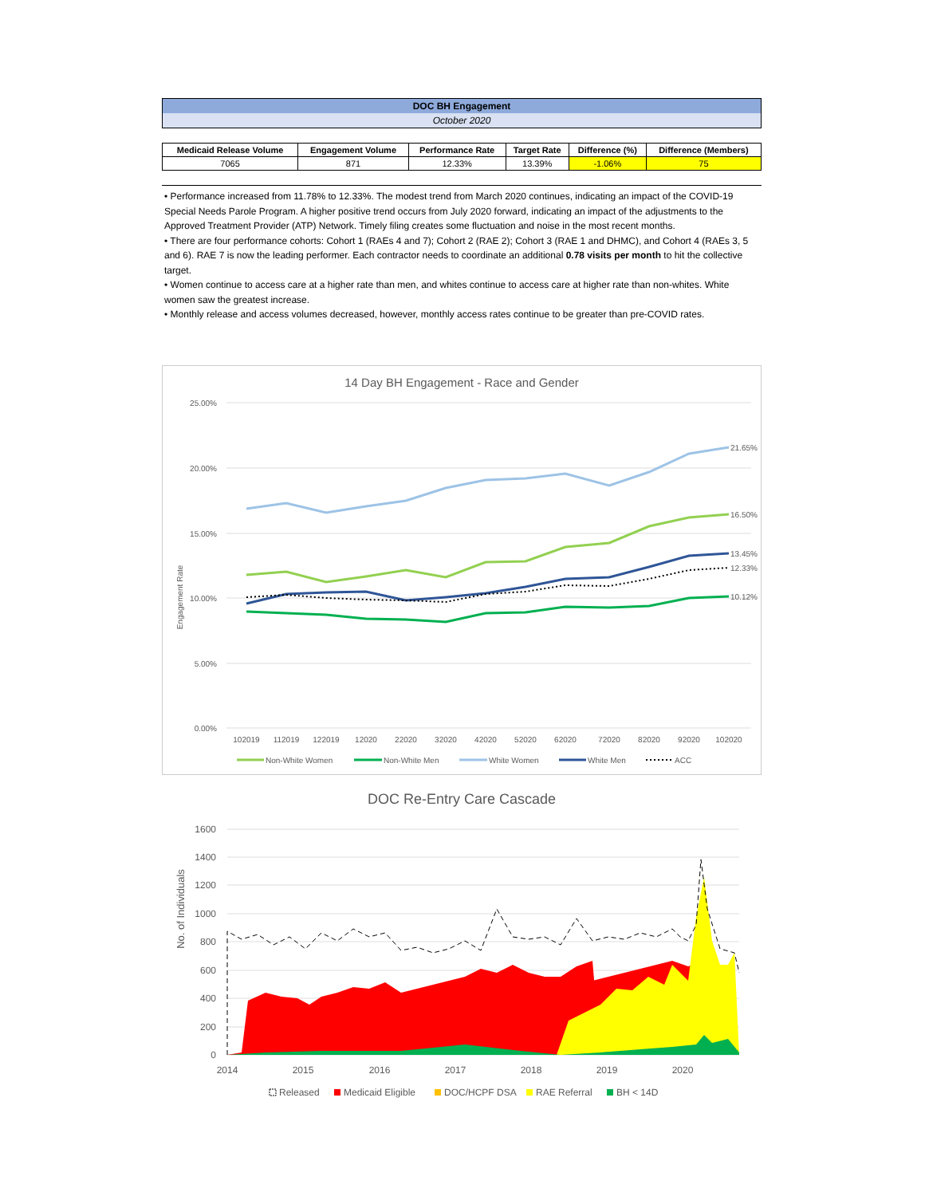DOC BH Engagement
October 2020
| Medicaid Release Volume | Engagement Volume | Performance Rate | Target Rate | Difference (%) | Difference (Members) |
| --- | --- | --- | --- | --- | --- |
| 7065 | 871 | 12.33% | 13.39% | -1.06% | 75 |
• Performance increased from 11.78% to 12.33%. The modest trend from March 2020 continues, indicating an impact of the COVID-19 Special Needs Parole Program. A higher positive trend occurs from July 2020 forward, indicating an impact of the adjustments to the Approved Treatment Provider (ATP) Network. Timely filing creates some fluctuation and noise in the most recent months.
• There are four performance cohorts: Cohort 1 (RAEs 4 and 7); Cohort 2 (RAE 2); Cohort 3 (RAE 1 and DHMC), and Cohort 4 (RAEs 3, 5 and 6). RAE 7 is now the leading performer. Each contractor needs to coordinate an additional 0.78 visits per month to hit the collective target.
• Women continue to access care at a higher rate than men, and whites continue to access care at higher rate than non-whites. White women saw the greatest increase.
• Monthly release and access volumes decreased, however, monthly access rates continue to be greater than pre-COVID rates.
14 Day BH Engagement - Race and Gender
Engagement Rate
25.00%
20.00%
15.00%
10.00%
5.00%
0.00%
21.65%
16.50%
13.45%
12.33%
10.12%
102019
112019
122019
12020
22020
32020
42020
52020
62020
72020
82020
92020
102020
Non-White Women
Non-White Men
White Women
White Men
ACC
DOC Re-Entry Care Cascade
No. of Individuals
1600
1400
1200
1000
800
600
400
200
0
2014
2015
2016
2017
2018
2019
2020
Released
Medicaid Eligible
DOC/HCPF DSA
RAE Referral
BH < 14D